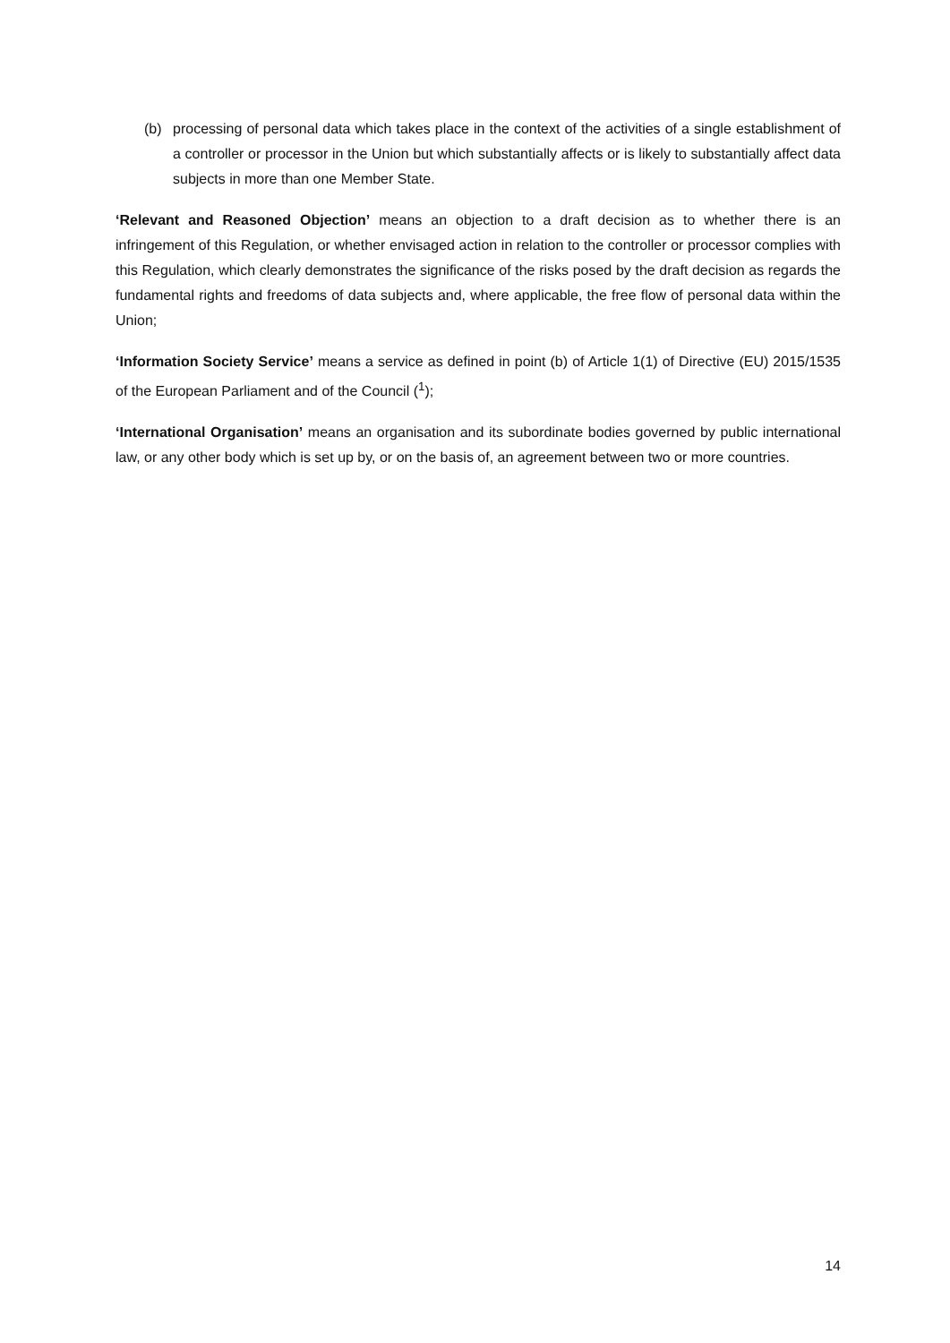(b) processing of personal data which takes place in the context of the activities of a single establishment of a controller or processor in the Union but which substantially affects or is likely to substantially affect data subjects in more than one Member State.
‘Relevant and Reasoned Objection’ means an objection to a draft decision as to whether there is an infringement of this Regulation, or whether envisaged action in relation to the controller or processor complies with this Regulation, which clearly demonstrates the significance of the risks posed by the draft decision as regards the fundamental rights and freedoms of data subjects and, where applicable, the free flow of personal data within the Union;
‘Information Society Service’ means a service as defined in point (b) of Article 1(1) of Directive (EU) 2015/1535 of the European Parliament and of the Council (<sup>1</sup>);
‘International Organisation’ means an organisation and its subordinate bodies governed by public international law, or any other body which is set up by, or on the basis of, an agreement between two or more countries.
14